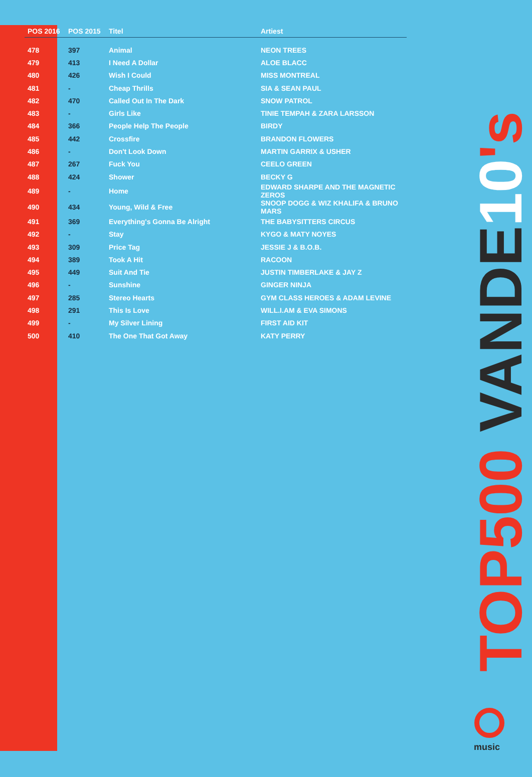| POS 2016 | POS 2015 | Titel | Artiest |
| --- | --- | --- | --- |
| 478 | 397 | Animal | NEON TREES |
| 479 | 413 | I Need A Dollar | ALOE BLACC |
| 480 | 426 | Wish I Could | MISS MONTREAL |
| 481 | - | Cheap Thrills | SIA & SEAN PAUL |
| 482 | 470 | Called Out In The Dark | SNOW PATROL |
| 483 | - | Girls Like | TINIE TEMPAH & ZARA LARSSON |
| 484 | 366 | People Help The People | BIRDY |
| 485 | 442 | Crossfire | BRANDON FLOWERS |
| 486 | - | Don't Look Down | MARTIN GARRIX & USHER |
| 487 | 267 | Fuck You | CEELO GREEN |
| 488 | 424 | Shower | BECKY G |
| 489 | - | Home | EDWARD SHARPE AND THE MAGNETIC ZEROS |
| 490 | 434 | Young, Wild & Free | SNOOP DOGG & WIZ KHALIFA & BRUNO MARS |
| 491 | 369 | Everything's Gonna Be Alright | THE BABYSITTERS CIRCUS |
| 492 | - | Stay | KYGO & MATY NOYES |
| 493 | 309 | Price Tag | JESSIE J & B.O.B. |
| 494 | 389 | Took A Hit | RACOON |
| 495 | 449 | Suit And Tie | JUSTIN TIMBERLAKE & JAY Z |
| 496 | - | Sunshine | GINGER NINJA |
| 497 | 285 | Stereo Hearts | GYM CLASS HEROES & ADAM LEVINE |
| 498 | 291 | This Is Love | WILL.I.AM & EVA SIMONS |
| 499 | - | My Silver Lining | FIRST AID KIT |
| 500 | 410 | The One That Got Away | KATY PERRY |
TOP500 VANDE 10's
music